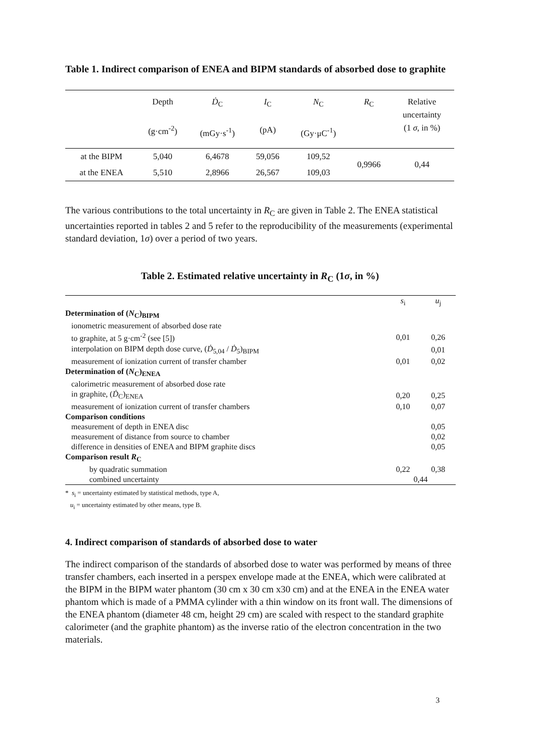Table 1. Indirect comparison of ENEA and BIPM standards of absorbed dose to graphite
| | Depth (g·cm<sup>-2</sup>) | Ḋ<sub>C</sub> (mGy·s<sup>-1</sup>) | I<sub>C</sub> (pA) | N<sub>C</sub> (Gy·μC<sup>-1</sup>) | R<sub>C</sub> | Relative uncertainty (1 σ , in %) |
| --- | --- | --- | --- | --- | --- | --- |
| at the BIPM | 5,040 | 6,4678 | 59,056 | 109,52 | 0,9966 | 0,44 |
| at the ENEA | 5,510 | 2,8966 | 26,567 | 109,03 | | |
The various contributions to the total uncertainty in R<sub>C</sub> are given in Table 2. The ENEA statistical uncertainties reported in tables 2 and 5 refer to the reproducibility of the measurements (experimental standard deviation, 1σ) over a period of two years.
Table 2. Estimated relative uncertainty in R<sub>C</sub> (1σ, in %)
| | s<sub>i</sub> | u<sub>j</sub> |
| Determination of ( N<sub>C</sub>)<sub>BIPM</sub> | | |
| ionometric measurement of absorbed dose rate | | |
| to graphite, at 5 g·cm<sup>-2</sup> (see [5]) | 0,01 | 0,26 |
| interpolation on BIPM depth dose curve, ( Ḋ<sub>5,04</sub> / Ḋ<sub>5</sub>)<sub>BIPM</sub> | | 0,01 |
| measurement of ionization current of transfer chamber | 0,01 | 0,02 |
| Determination of ( N<sub>C</sub>)<sub>ENEA</sub> | | |
| calorimetric measurement of absorbed dose rate | | |
| in graphite, ( Ḋ<sub>C</sub>)<sub>ENEA</sub> | 0,20 | 0,25 |
| measurement of ionization current of transfer chambers | 0,10 | 0,07 |
| Comparison conditions | | |
| measurement of depth in ENEA disc | | 0,05 |
| measurement of distance from source to chamber | | 0,02 |
| difference in densities of ENEA and BIPM graphite discs | | 0,05 |
| Comparison result R<sub>C</sub> | | |
| by quadratic summation | 0,22 | 0,38 |
| combined uncertainty | 0,44 | |
* s<sub>i</sub> = uncertainty estimated by statistical methods, type A,
u<sub>i</sub> = uncertainty estimated by other means, type B.
4. Indirect comparison of standards of absorbed dose to water
The indirect comparison of the standards of absorbed dose to water was performed by means of three transfer chambers, each inserted in a perspex envelope made at the ENEA, which were calibrated at the BIPM in the BIPM water phantom (30 cm x 30 cm x30 cm) and at the ENEA in the ENEA water phantom which is made of a PMMA cylinder with a thin window on its front wall. The dimensions of the ENEA phantom (diameter 48 cm, height 29 cm) are scaled with respect to the standard graphite calorimeter (and the graphite phantom) as the inverse ratio of the electron concentration in the two materials.
3